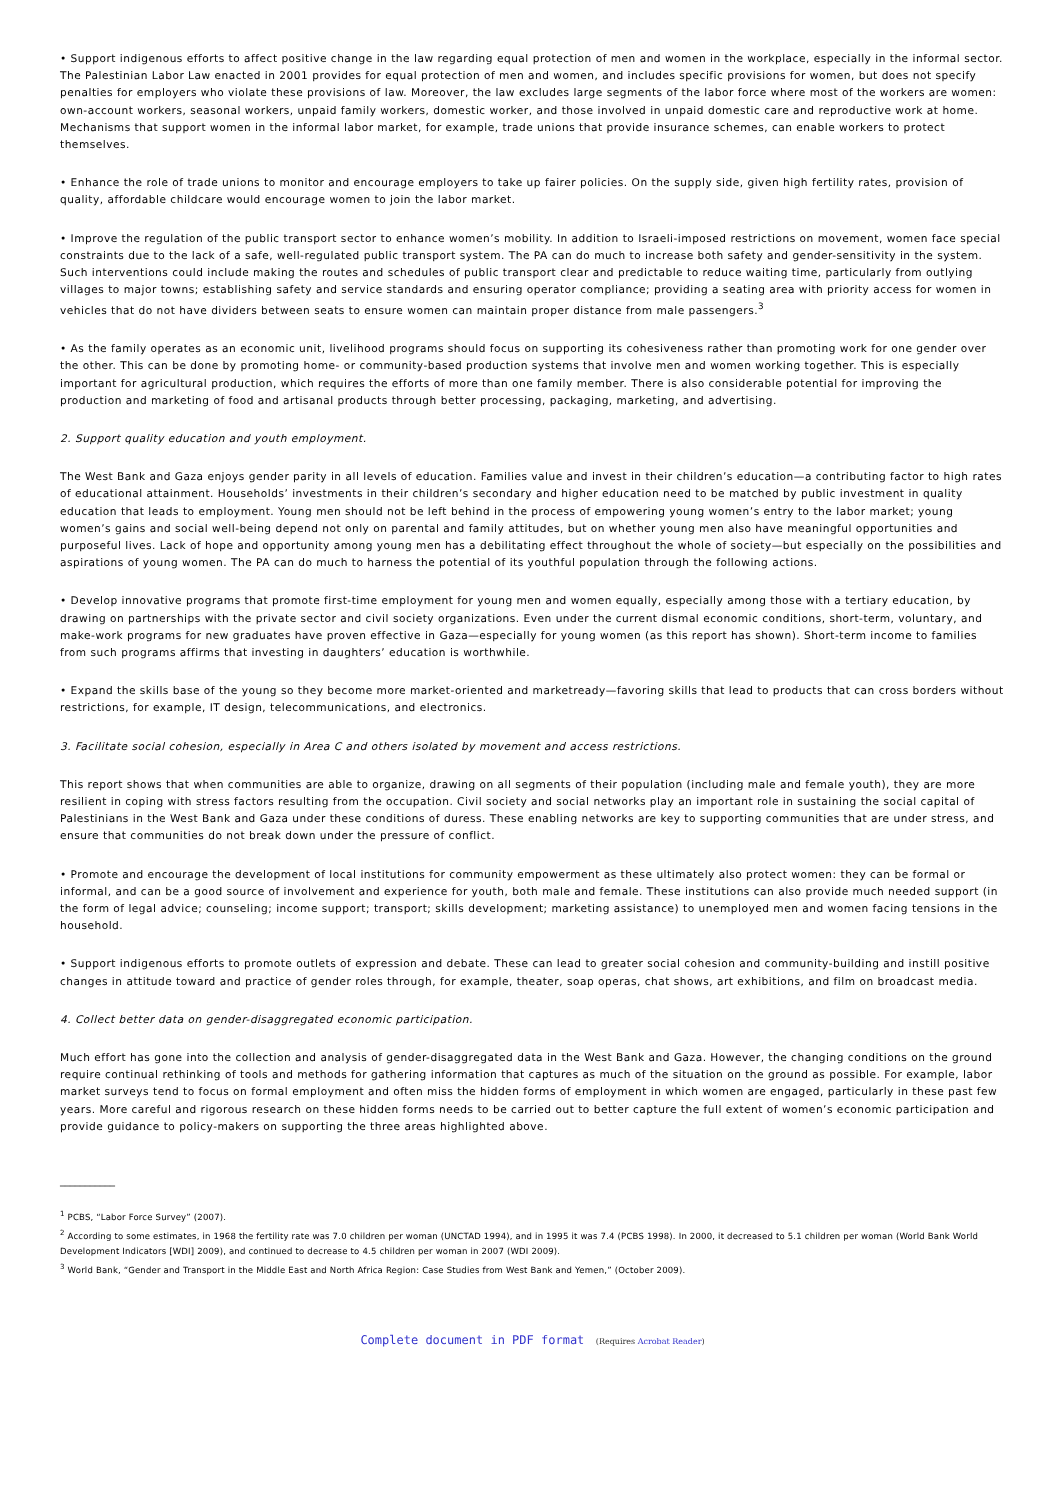• Support indigenous efforts to affect positive change in the law regarding equal protection of men and women in the workplace, especially in the informal sector. The Palestinian Labor Law enacted in 2001 provides for equal protection of men and women, and includes specific provisions for women, but does not specify penalties for employers who violate these provisions of law. Moreover, the law excludes large segments of the labor force where most of the workers are women: own-account workers, seasonal workers, unpaid family workers, domestic worker, and those involved in unpaid domestic care and reproductive work at home. Mechanisms that support women in the informal labor market, for example, trade unions that provide insurance schemes, can enable workers to protect themselves.
• Enhance the role of trade unions to monitor and encourage employers to take up fairer policies. On the supply side, given high fertility rates, provision of quality, affordable childcare would encourage women to join the labor market.
• Improve the regulation of the public transport sector to enhance women’s mobility. In addition to Israeli-imposed restrictions on movement, women face special constraints due to the lack of a safe, well-regulated public transport system. The PA can do much to increase both safety and gender-sensitivity in the system. Such interventions could include making the routes and schedules of public transport clear and predictable to reduce waiting time, particularly from outlying villages to major towns; establishing safety and service standards and ensuring operator compliance; providing a seating area with priority access for women in vehicles that do not have dividers between seats to ensure women can maintain proper distance from male passengers.<sup>3</sup>
• As the family operates as an economic unit, livelihood programs should focus on supporting its cohesiveness rather than promoting work for one gender over the other. This can be done by promoting home- or community-based production systems that involve men and women working together. This is especially important for agricultural production, which requires the efforts of more than one family member. There is also considerable potential for improving the production and marketing of food and artisanal products through better processing, packaging, marketing, and advertising.
2. Support quality education and youth employment.
The West Bank and Gaza enjoys gender parity in all levels of education. Families value and invest in their children’s education—a contributing factor to high rates of educational attainment. Households’ investments in their children’s secondary and higher education need to be matched by public investment in quality education that leads to employment. Young men should not be left behind in the process of empowering young women’s entry to the labor market; young women’s gains and social well-being depend not only on parental and family attitudes, but on whether young men also have meaningful opportunities and purposeful lives. Lack of hope and opportunity among young men has a debilitating effect throughout the whole of society—but especially on the possibilities and aspirations of young women. The PA can do much to harness the potential of its youthful population through the following actions.
• Develop innovative programs that promote first-time employment for young men and women equally, especially among those with a tertiary education, by drawing on partnerships with the private sector and civil society organizations. Even under the current dismal economic conditions, short-term, voluntary, and make-work programs for new graduates have proven effective in Gaza—especially for young women (as this report has shown). Short-term income to families from such programs affirms that investing in daughters’ education is worthwhile.
• Expand the skills base of the young so they become more market-oriented and marketready—favoring skills that lead to products that can cross borders without restrictions, for example, IT design, telecommunications, and electronics.
3. Facilitate social cohesion, especially in Area C and others isolated by movement and access restrictions.
This report shows that when communities are able to organize, drawing on all segments of their population (including male and female youth), they are more resilient in coping with stress factors resulting from the occupation. Civil society and social networks play an important role in sustaining the social capital of Palestinians in the West Bank and Gaza under these conditions of duress. These enabling networks are key to supporting communities that are under stress, and ensure that communities do not break down under the pressure of conflict.
• Promote and encourage the development of local institutions for community empowerment as these ultimately also protect women: they can be formal or informal, and can be a good source of involvement and experience for youth, both male and female. These institutions can also provide much needed support (in the form of legal advice; counseling; income support; transport; skills development; marketing assistance) to unemployed men and women facing tensions in the household.
• Support indigenous efforts to promote outlets of expression and debate. These can lead to greater social cohesion and community-building and instill positive changes in attitude toward and practice of gender roles through, for example, theater, soap operas, chat shows, art exhibitions, and film on broadcast media.
4. Collect better data on gender-disaggregated economic participation.
Much effort has gone into the collection and analysis of gender-disaggregated data in the West Bank and Gaza. However, the changing conditions on the ground require continual rethinking of tools and methods for gathering information that captures as much of the situation on the ground as possible. For example, labor market surveys tend to focus on formal employment and often miss the hidden forms of employment in which women are engaged, particularly in these past few years. More careful and rigorous research on these hidden forms needs to be carried out to better capture the full extent of women’s economic participation and provide guidance to policy-makers on supporting the three areas highlighted above.
___________
<sup>1</sup> PCBS, “Labor Force Survey” (2007).
<sup>2</sup> According to some estimates, in 1968 the fertility rate was 7.0 children per woman (UNCTAD 1994), and in 1995 it was 7.4 (PCBS 1998). In 2000, it decreased to 5.1 children per woman (World Bank World Development Indicators [WDI] 2009), and continued to decrease to 4.5 children per woman in 2007 (WDI 2009).
<sup>3</sup> World Bank, “Gender and Transport in the Middle East and North Africa Region: Case Studies from West Bank and Yemen,” (October 2009).
Complete document in PDF format (Requires Acrobat Reader)